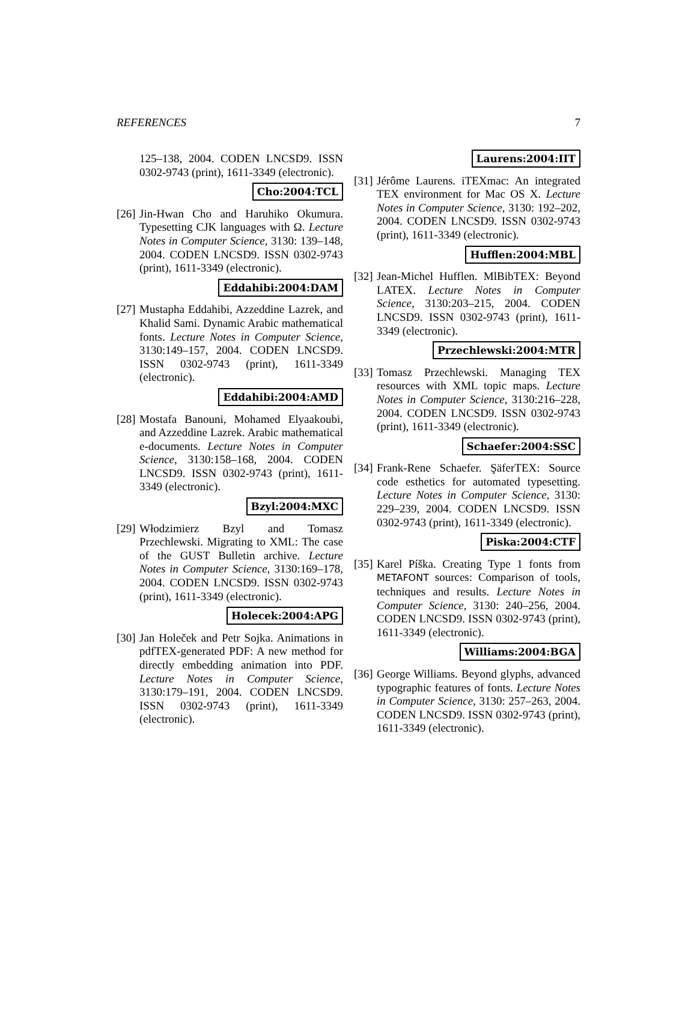REFERENCES 7
125–138, 2004. CODEN LNCSD9. ISSN 0302-9743 (print), 1611-3349 (electronic).
Cho:2004:TCL
[26] Jin-Hwan Cho and Haruhiko Okumura. Typesetting CJK languages with Ω. Lecture Notes in Computer Science, 3130: 139–148, 2004. CODEN LNCSD9. ISSN 0302-9743 (print), 1611-3349 (electronic).
Eddahibi:2004:DAM
[27] Mustapha Eddahibi, Azzeddine Lazrek, and Khalid Sami. Dynamic Arabic mathematical fonts. Lecture Notes in Computer Science, 3130:149–157, 2004. CODEN LNCSD9. ISSN 0302-9743 (print), 1611-3349 (electronic).
Eddahibi:2004:AMD
[28] Mostafa Banouni, Mohamed Elyaakoubi, and Azzeddine Lazrek. Arabic mathematical e-documents. Lecture Notes in Computer Science, 3130:158–168, 2004. CODEN LNCSD9. ISSN 0302-9743 (print), 1611-3349 (electronic).
Bzyl:2004:MXC
[29] Włodzimierz Bzyl and Tomasz Przechlewski. Migrating to XML: The case of the GUST Bulletin archive. Lecture Notes in Computer Science, 3130:169–178, 2004. CODEN LNCSD9. ISSN 0302-9743 (print), 1611-3349 (electronic).
Holecek:2004:APG
[30] Jan Holeček and Petr Sojka. Animations in pdfTEX-generated PDF: A new method for directly embedding animation into PDF. Lecture Notes in Computer Science, 3130:179–191, 2004. CODEN LNCSD9. ISSN 0302-9743 (print), 1611-3349 (electronic).
Laurens:2004:IIT
[31] Jérôme Laurens. iTEXmac: An integrated TEX environment for Mac OS X. Lecture Notes in Computer Science, 3130: 192–202, 2004. CODEN LNCSD9. ISSN 0302-9743 (print), 1611-3349 (electronic).
Hufflen:2004:MBL
[32] Jean-Michel Hufflen. MlBibTEX: Beyond LATEX. Lecture Notes in Computer Science, 3130:203–215, 2004. CODEN LNCSD9. ISSN 0302-9743 (print), 1611-3349 (electronic).
Przechlewski:2004:MTR
[33] Tomasz Przechlewski. Managing TEX resources with XML topic maps. Lecture Notes in Computer Science, 3130:216–228, 2004. CODEN LNCSD9. ISSN 0302-9743 (print), 1611-3349 (electronic).
Schaefer:2004:SSC
[34] Frank-Rene Schaefer. ŞäferTEX: Source code esthetics for automated typesetting. Lecture Notes in Computer Science, 3130: 229–239, 2004. CODEN LNCSD9. ISSN 0302-9743 (print), 1611-3349 (electronic).
Piska:2004:CTF
[35] Karel Píška. Creating Type 1 fonts from METAFONT sources: Comparison of tools, techniques and results. Lecture Notes in Computer Science, 3130: 240–256, 2004. CODEN LNCSD9. ISSN 0302-9743 (print), 1611-3349 (electronic).
Williams:2004:BGA
[36] George Williams. Beyond glyphs, advanced typographic features of fonts. Lecture Notes in Computer Science, 3130: 257–263, 2004. CODEN LNCSD9. ISSN 0302-9743 (print), 1611-3349 (electronic).